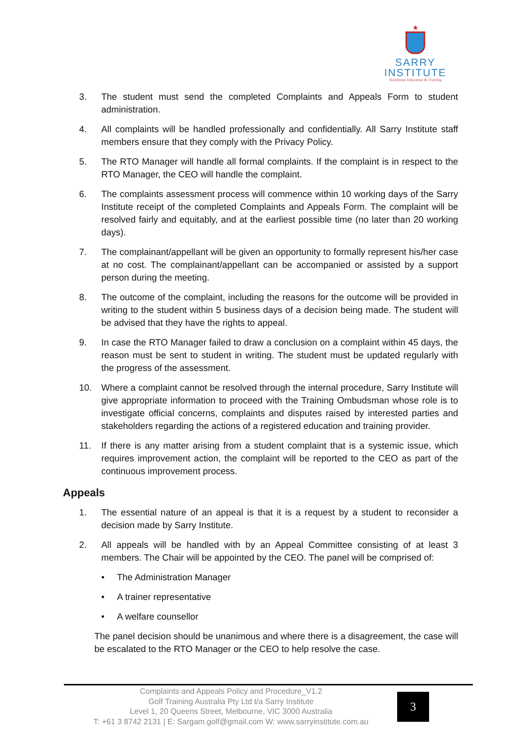★
SARRY
INSTITUTE
Vocational Education & Training
3. The student must send the completed Complaints and Appeals Form to student administration.
4. All complaints will be handled professionally and confidentially. All Sarry Institute staff members ensure that they comply with the Privacy Policy.
5. The RTO Manager will handle all formal complaints. If the complaint is in respect to the RTO Manager, the CEO will handle the complaint.
6. The complaints assessment process will commence within 10 working days of the Sarry Institute receipt of the completed Complaints and Appeals Form. The complaint will be resolved fairly and equitably, and at the earliest possible time (no later than 20 working days).
7. The complainant/appellant will be given an opportunity to formally represent his/her case at no cost. The complainant/appellant can be accompanied or assisted by a support person during the meeting.
8. The outcome of the complaint, including the reasons for the outcome will be provided in writing to the student within 5 business days of a decision being made. The student will be advised that they have the rights to appeal.
9. In case the RTO Manager failed to draw a conclusion on a complaint within 45 days, the reason must be sent to student in writing. The student must be updated regularly with the progress of the assessment.
10. Where a complaint cannot be resolved through the internal procedure, Sarry Institute will give appropriate information to proceed with the Training Ombudsman whose role is to investigate official concerns, complaints and disputes raised by interested parties and stakeholders regarding the actions of a registered education and training provider.
11. If there is any matter arising from a student complaint that is a systemic issue, which requires improvement action, the complaint will be reported to the CEO as part of the continuous improvement process.
Appeals
1. The essential nature of an appeal is that it is a request by a student to reconsider a decision made by Sarry Institute.
2. All appeals will be handled with by an Appeal Committee consisting of at least 3 members. The Chair will be appointed by the CEO. The panel will be comprised of:
• The Administration Manager
• A trainer representative
• A welfare counsellor
The panel decision should be unanimous and where there is a disagreement, the case will be escalated to the RTO Manager or the CEO to help resolve the case.
Complaints and Appeals Policy and Procedure_V1.2
Golf Training Australia Pty Ltd t/a Sarry Institute
Level 1, 20 Queens Street, Melbourne, VIC 3000 Australia
T: +61 3 8742 2131 | E: Sargam.golf@gmail.com W: www.sarryinstitute.com.au
3